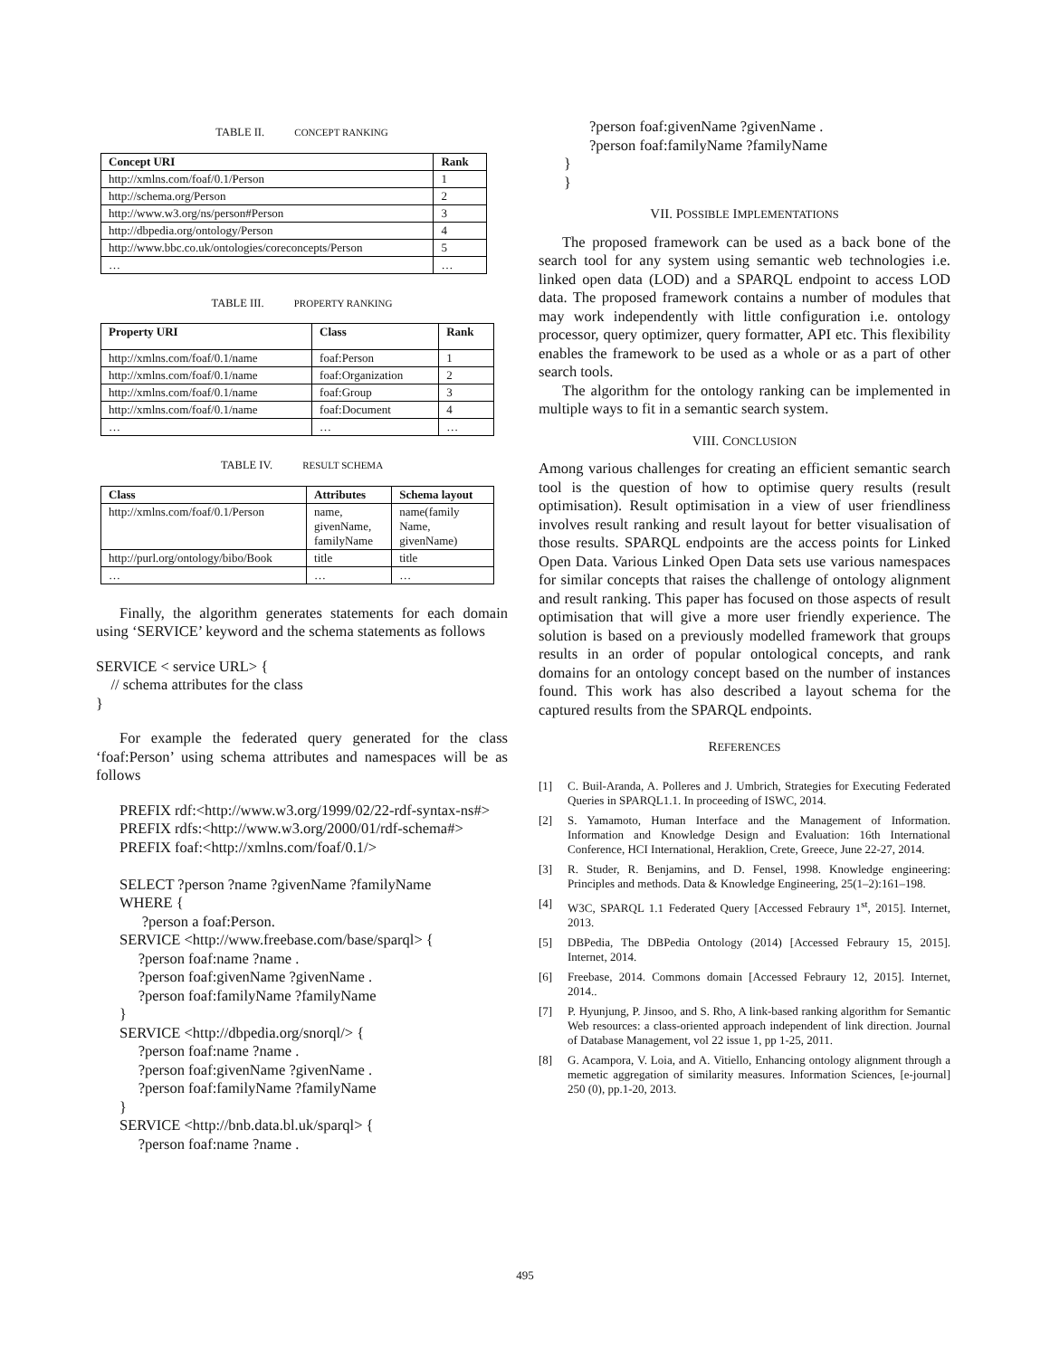TABLE II. CONCEPT RANKING
| Concept URI | Rank |
| --- | --- |
| http://xmlns.com/foaf/0.1/Person | 1 |
| http://schema.org/Person | 2 |
| http://www.w3.org/ns/person#Person | 3 |
| http://dbpedia.org/ontology/Person | 4 |
| http://www.bbc.co.uk/ontologies/coreconcepts/Person | 5 |
| … | … |
TABLE III. PROPERTY RANKING
| Property URI | Class | Rank |
| --- | --- | --- |
| http://xmlns.com/foaf/0.1/name | foaf:Person | 1 |
| http://xmlns.com/foaf/0.1/name | foaf:Organization | 2 |
| http://xmlns.com/foaf/0.1/name | foaf:Group | 3 |
| http://xmlns.com/foaf/0.1/name | foaf:Document | 4 |
| … | … | … |
TABLE IV. RESULT SCHEMA
| Class | Attributes | Schema layout |
| --- | --- | --- |
| http://xmlns.com/foaf/0.1/Person | name, givenName, familyName | name(family Name, givenName) |
| http://purl.org/ontology/bibo/Book | title | title |
| … | … | … |
Finally, the algorithm generates statements for each domain using ‘SERVICE’ keyword and the schema statements as follows
SERVICE < service URL> {
// schema attributes for the class
}
For example the federated query generated for the class ‘foaf:Person’ using schema attributes and namespaces will be as follows
PREFIX rdf:<http://www.w3.org/1999/02/22-rdf-syntax-ns#>
PREFIX rdfs:<http://www.w3.org/2000/01/rdf-schema#>
PREFIX foaf:<http://xmlns.com/foaf/0.1/>
SELECT ?person ?name ?givenName ?familyName
WHERE {
?person a foaf:Person.
SERVICE <http://www.freebase.com/base/sparql> {
?person foaf:name ?name .
?person foaf:givenName ?givenName .
?person foaf:familyName ?familyName
}
SERVICE <http://dbpedia.org/snorql/> {
?person foaf:name ?name .
?person foaf:givenName ?givenName .
?person foaf:familyName ?familyName
}
SERVICE <http://bnb.data.bl.uk/sparql> {
?person foaf:name ?name .
?person foaf:givenName ?givenName .
?person foaf:familyName ?familyName
}
}
VII. POSSIBLE IMPLEMENTATIONS
The proposed framework can be used as a back bone of the search tool for any system using semantic web technologies i.e. linked open data (LOD) and a SPARQL endpoint to access LOD data. The proposed framework contains a number of modules that may work independently with little configuration i.e. ontology processor, query optimizer, query formatter, API etc. This flexibility enables the framework to be used as a whole or as a part of other search tools.
The algorithm for the ontology ranking can be implemented in multiple ways to fit in a semantic search system.
VIII. CONCLUSION
Among various challenges for creating an efficient semantic search tool is the question of how to optimise query results (result optimisation). Result optimisation in a view of user friendliness involves result ranking and result layout for better visualisation of those results. SPARQL endpoints are the access points for Linked Open Data. Various Linked Open Data sets use various namespaces for similar concepts that raises the challenge of ontology alignment and result ranking. This paper has focused on those aspects of result optimisation that will give a more user friendly experience. The solution is based on a previously modelled framework that groups results in an order of popular ontological concepts, and rank domains for an ontology concept based on the number of instances found. This work has also described a layout schema for the captured results from the SPARQL endpoints.
REFERENCES
[1] C. Buil-Aranda, A. Polleres and J. Umbrich, Strategies for Executing Federated Queries in SPARQL1.1. In proceeding of ISWC, 2014.
[2] S. Yamamoto, Human Interface and the Management of Information. Information and Knowledge Design and Evaluation: 16th International Conference, HCI International, Heraklion, Crete, Greece, June 22-27, 2014.
[3] R. Studer, R. Benjamins, and D. Fensel, 1998. Knowledge engineering: Principles and methods. Data & Knowledge Engineering, 25(1–2):161–198.
[4] W3C, SPARQL 1.1 Federated Query [Accessed Febraury 1<sup>st</sup>, 2015]. Internet, 2013.
[5] DBPedia, The DBPedia Ontology (2014) [Accessed Febraury 15, 2015]. Internet, 2014.
[6] Freebase, 2014. Commons domain [Accessed Febraury 12, 2015]. Internet, 2014..
[7] P. Hyunjung, P. Jinsoo, and S. Rho, A link-based ranking algorithm for Semantic Web resources: a class-oriented approach independent of link direction. Journal of Database Management, vol 22 issue 1, pp 1-25, 2011.
[8] G. Acampora, V. Loia, and A. Vitiello, Enhancing ontology alignment through a memetic aggregation of similarity measures. Information Sciences, [e-journal] 250 (0), pp.1-20, 2013.
495